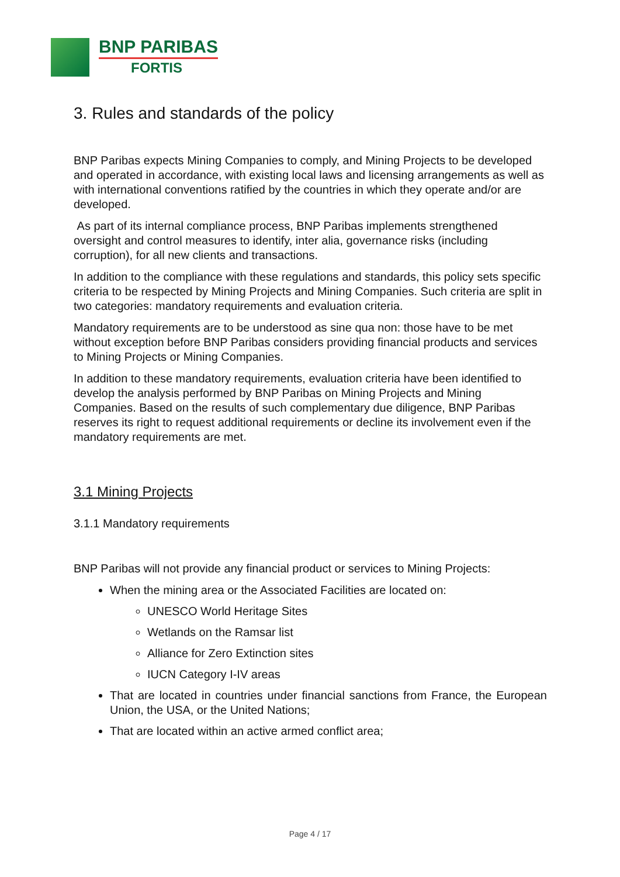BNP PARIBAS
FORTIS
3. Rules and standards of the policy
BNP Paribas expects Mining Companies to comply, and Mining Projects to be developed and operated in accordance, with existing local laws and licensing arrangements as well as with international conventions ratified by the countries in which they operate and/or are developed.
As part of its internal compliance process, BNP Paribas implements strengthened oversight and control measures to identify, inter alia, governance risks (including corruption), for all new clients and transactions.
In addition to the compliance with these regulations and standards, this policy sets specific criteria to be respected by Mining Projects and Mining Companies. Such criteria are split in two categories: mandatory requirements and evaluation criteria.
Mandatory requirements are to be understood as sine qua non: those have to be met without exception before BNP Paribas considers providing financial products and services to Mining Projects or Mining Companies.
In addition to these mandatory requirements, evaluation criteria have been identified to develop the analysis performed by BNP Paribas on Mining Projects and Mining Companies. Based on the results of such complementary due diligence, BNP Paribas reserves its right to request additional requirements or decline its involvement even if the mandatory requirements are met.
3.1 Mining Projects
3.1.1 Mandatory requirements
BNP Paribas will not provide any financial product or services to Mining Projects:
When the mining area or the Associated Facilities are located on:
UNESCO World Heritage Sites
Wetlands on the Ramsar list
Alliance for Zero Extinction sites
IUCN Category I-IV areas
That are located in countries under financial sanctions from France, the European Union, the USA, or the United Nations;
That are located within an active armed conflict area;
Page 4 / 17